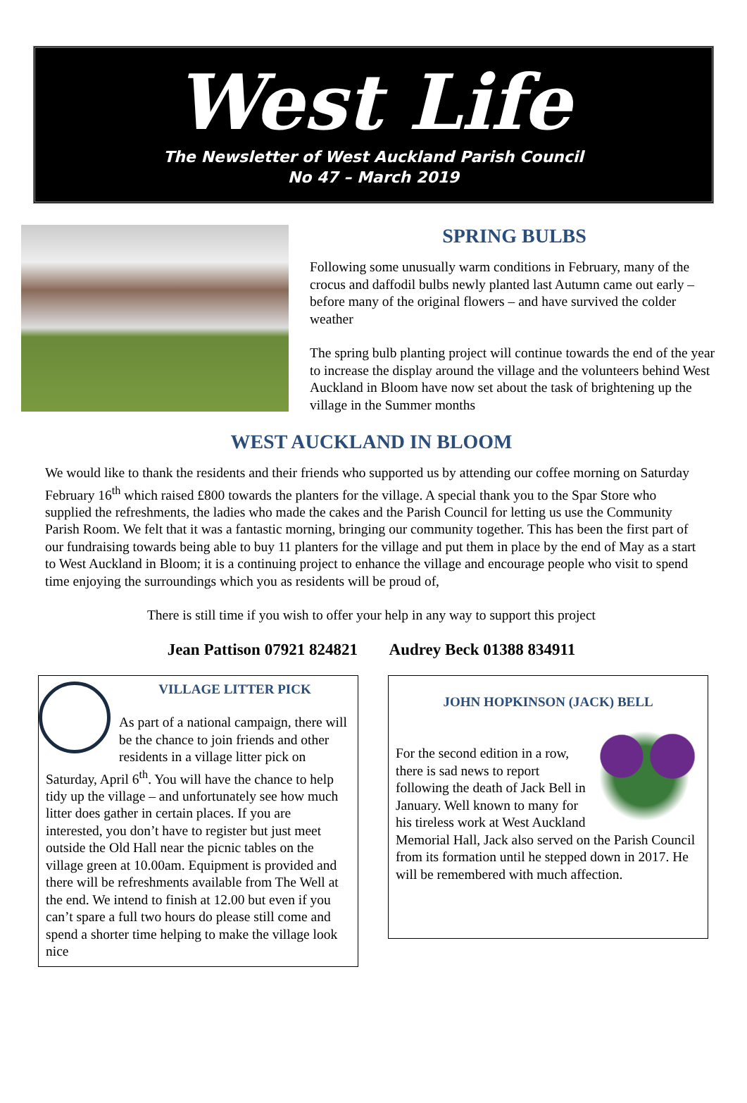West Life
The Newsletter of West Auckland Parish Council
No 47 – March 2019
SPRING BULBS
Following some unusually warm conditions in February, many of the crocus and daffodil bulbs newly planted last Autumn came out early – before many of the original flowers – and have survived the colder weather
The spring bulb planting project will continue towards the end of the year to increase the display around the village and the volunteers behind West Auckland in Bloom have now set about the task of brightening up the village in the Summer months
WEST AUCKLAND IN BLOOM
We would like to thank the residents and their friends who supported us by attending our coffee morning on Saturday February 16<sup>th</sup> which raised £800 towards the planters for the village. A special thank you to the Spar Store who supplied the refreshments, the ladies who made the cakes and the Parish Council for letting us use the Community Parish Room. We felt that it was a fantastic morning, bringing our community together. This has been the first part of our fundraising towards being able to buy 11 planters for the village and put them in place by the end of May as a start to West Auckland in Bloom; it is a continuing project to enhance the village and encourage people who visit to spend time enjoying the surroundings which you as residents will be proud of,
There is still time if you wish to offer your help in any way to support this project
Jean Pattison 07921 824821 Audrey Beck 01388 834911
VILLAGE LITTER PICK
As part of a national campaign, there will be the chance to join friends and other residents in a village litter pick on Saturday, April 6<sup>th</sup>. You will have the chance to help tidy up the village – and unfortunately see how much litter does gather in certain places. If you are interested, you don’t have to register but just meet outside the Old Hall near the picnic tables on the village green at 10.00am. Equipment is provided and there will be refreshments available from The Well at the end. We intend to finish at 12.00 but even if you can’t spare a full two hours do please still come and spend a shorter time helping to make the village look nice
JOHN HOPKINSON (JACK) BELL
For the second edition in a row, there is sad news to report following the death of Jack Bell in January. Well known to many for his tireless work at West Auckland Memorial Hall, Jack also served on the Parish Council from its formation until he stepped down in 2017. He will be remembered with much affection.